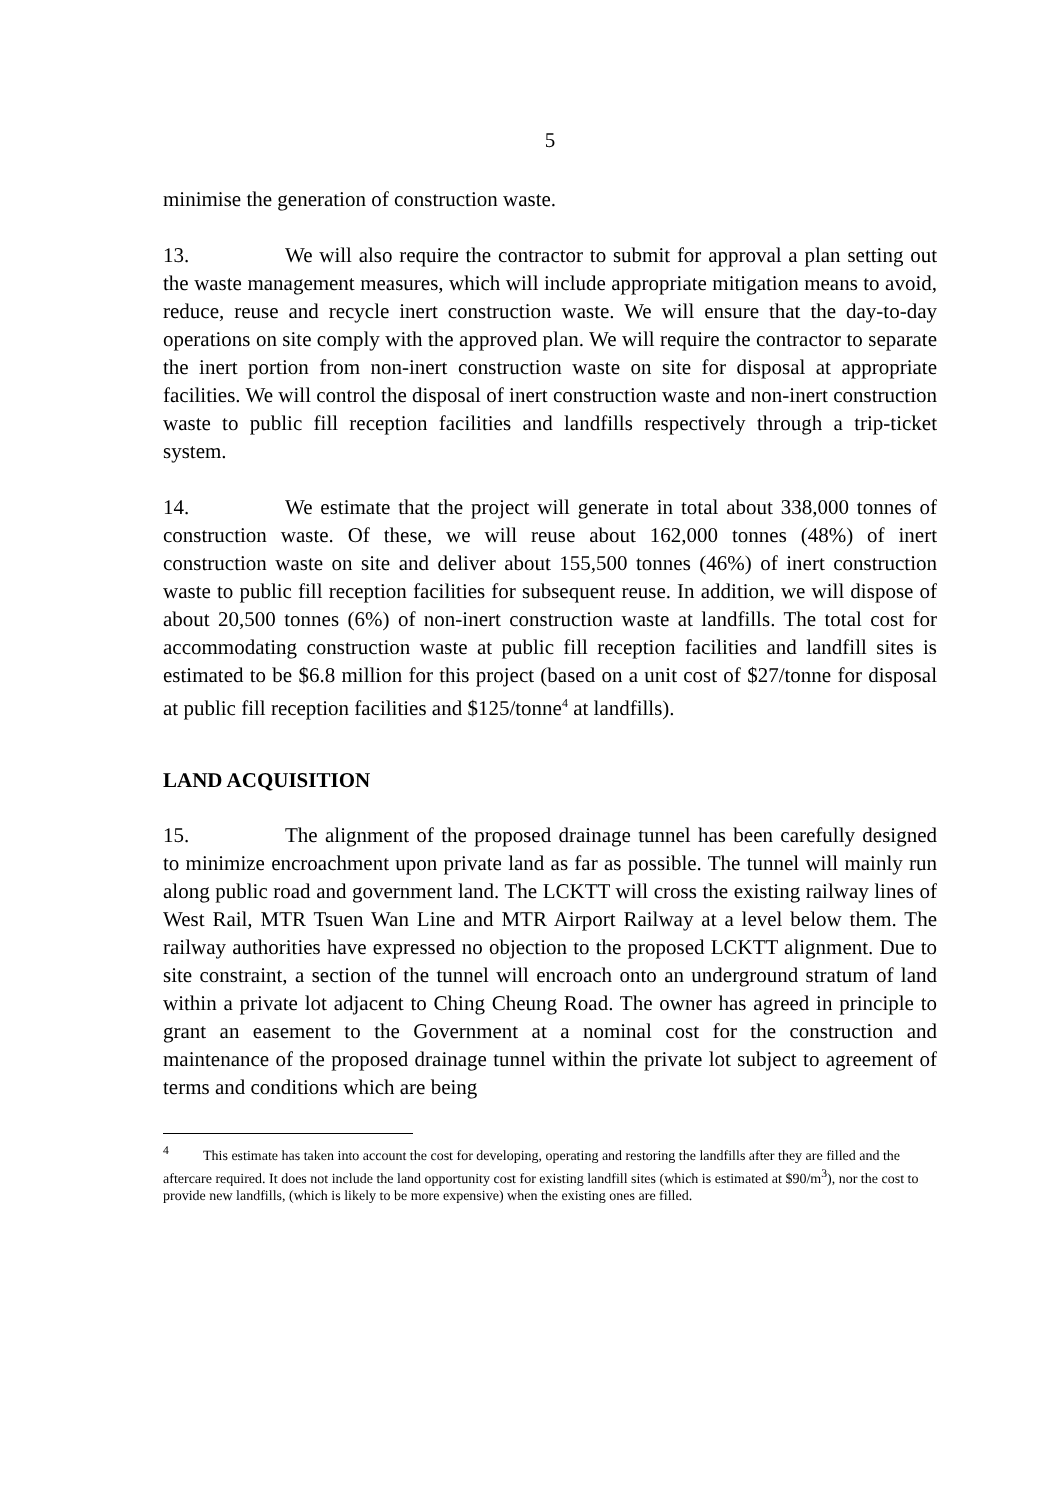5
minimise the generation of construction waste.
13. We will also require the contractor to submit for approval a plan setting out the waste management measures, which will include appropriate mitigation means to avoid, reduce, reuse and recycle inert construction waste. We will ensure that the day-to-day operations on site comply with the approved plan. We will require the contractor to separate the inert portion from non-inert construction waste on site for disposal at appropriate facilities. We will control the disposal of inert construction waste and non-inert construction waste to public fill reception facilities and landfills respectively through a trip-ticket system.
14. We estimate that the project will generate in total about 338,000 tonnes of construction waste. Of these, we will reuse about 162,000 tonnes (48%) of inert construction waste on site and deliver about 155,500 tonnes (46%) of inert construction waste to public fill reception facilities for subsequent reuse. In addition, we will dispose of about 20,500 tonnes (6%) of non-inert construction waste at landfills. The total cost for accommodating construction waste at public fill reception facilities and landfill sites is estimated to be $6.8 million for this project (based on a unit cost of $27/tonne for disposal at public fill reception facilities and $125/tonne<sup>4</sup> at landfills).
LAND ACQUISITION
15. The alignment of the proposed drainage tunnel has been carefully designed to minimize encroachment upon private land as far as possible. The tunnel will mainly run along public road and government land. The LCKTT will cross the existing railway lines of West Rail, MTR Tsuen Wan Line and MTR Airport Railway at a level below them. The railway authorities have expressed no objection to the proposed LCKTT alignment. Due to site constraint, a section of the tunnel will encroach onto an underground stratum of land within a private lot adjacent to Ching Cheung Road. The owner has agreed in principle to grant an easement to the Government at a nominal cost for the construction and maintenance of the proposed drainage tunnel within the private lot subject to agreement of terms and conditions which are being
<sup>4</sup> This estimate has taken into account the cost for developing, operating and restoring the landfills after they are filled and the aftercare required. It does not include the land opportunity cost for existing landfill sites (which is estimated at $90/m<sup>3</sup>), nor the cost to provide new landfills, (which is likely to be more expensive) when the existing ones are filled.